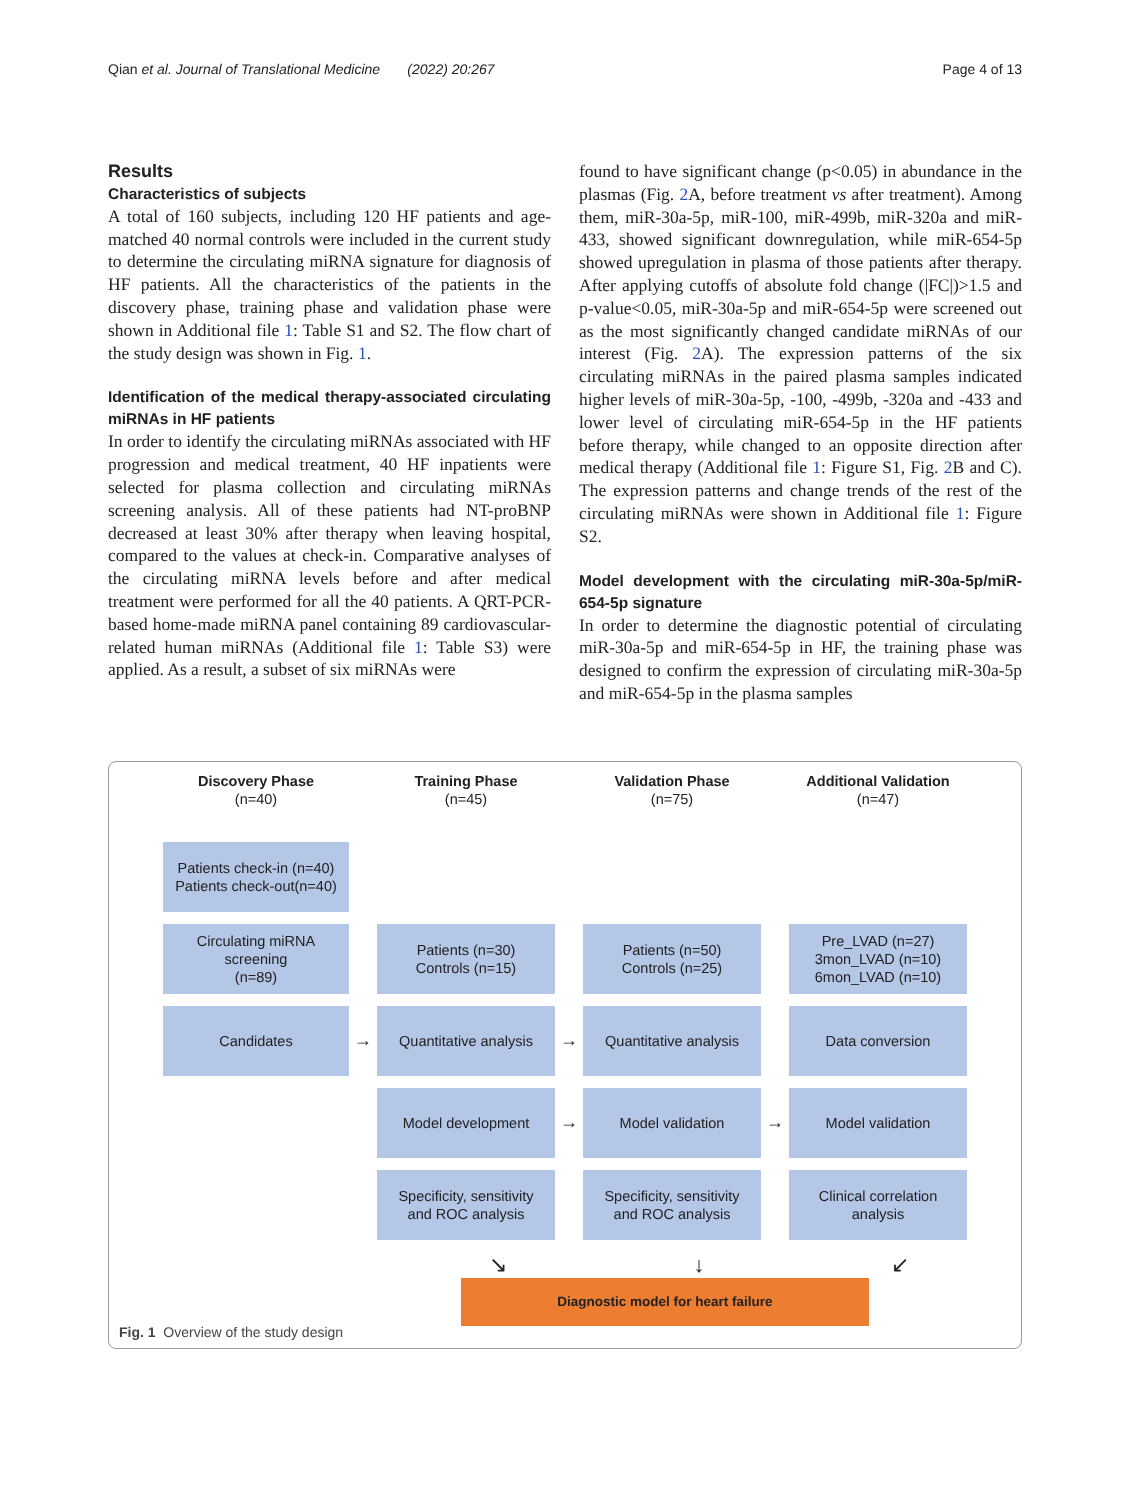Qian et al. Journal of Translational Medicine (2022) 20:267 Page 4 of 13
Results
Characteristics of subjects
A total of 160 subjects, including 120 HF patients and age-matched 40 normal controls were included in the current study to determine the circulating miRNA signature for diagnosis of HF patients. All the characteristics of the patients in the discovery phase, training phase and validation phase were shown in Additional file 1: Table S1 and S2. The flow chart of the study design was shown in Fig. 1.
Identification of the medical therapy-associated circulating miRNAs in HF patients
In order to identify the circulating miRNAs associated with HF progression and medical treatment, 40 HF inpatients were selected for plasma collection and circulating miRNAs screening analysis. All of these patients had NT-proBNP decreased at least 30% after therapy when leaving hospital, compared to the values at check-in. Comparative analyses of the circulating miRNA levels before and after medical treatment were performed for all the 40 patients. A QRT-PCR-based home-made miRNA panel containing 89 cardiovascular-related human miRNAs (Additional file 1: Table S3) were applied. As a result, a subset of six miRNAs were
found to have significant change (p<0.05) in abundance in the plasmas (Fig. 2 A, before treatment vs after treatment). Among them, miR-30a-5p, miR-100, miR-499b, miR-320a and miR-433, showed significant downregulation, while miR-654-5p showed upregulation in plasma of those patients after therapy. After applying cutoffs of absolute fold change (|FC|)>1.5 and p-value<0.05, miR-30a-5p and miR-654-5p were screened out as the most significantly changed candidate miRNAs of our interest (Fig. 2 A). The expression patterns of the six circulating miRNAs in the paired plasma samples indicated higher levels of miR-30a-5p, -100, -499b, -320a and -433 and lower level of circulating miR-654-5p in the HF patients before therapy, while changed to an opposite direction after medical therapy (Additional file 1: Figure S1, Fig. 2 B and C). The expression patterns and change trends of the rest of the circulating miRNAs were shown in Additional file 1: Figure S2.
Model development with the circulating miR-30a-5p/miR-654-5p signature
In order to determine the diagnostic potential of circulating miR-30a-5p and miR-654-5p in HF, the training phase was designed to confirm the expression of circulating miR-30a-5p and miR-654-5p in the plasma samples
Discovery Phase
(n=40)
Training Phase
(n=45)
Validation Phase
(n=75)
Additional Validation
(n=47)
Patients check-in (n=40)
Patients check-out(n=40)
Circulating miRNA
screening
(n=89)
Patients (n=30)
Controls (n=15)
Patients (n=50)
Controls (n=25)
Pre_LVAD (n=27)
3mon_LVAD (n=10)
6mon_LVAD (n=10)
Candidates
→
Quantitative analysis
→
Quantitative analysis
Data conversion
Model development
→
Model validation
→
Model validation
Specificity, sensitivity
and ROC analysis
Specificity, sensitivity
and ROC analysis
Clinical correlation
analysis
↘ ↓ ↙
Diagnostic model for heart failure
Fig. 1 Overview of the study design